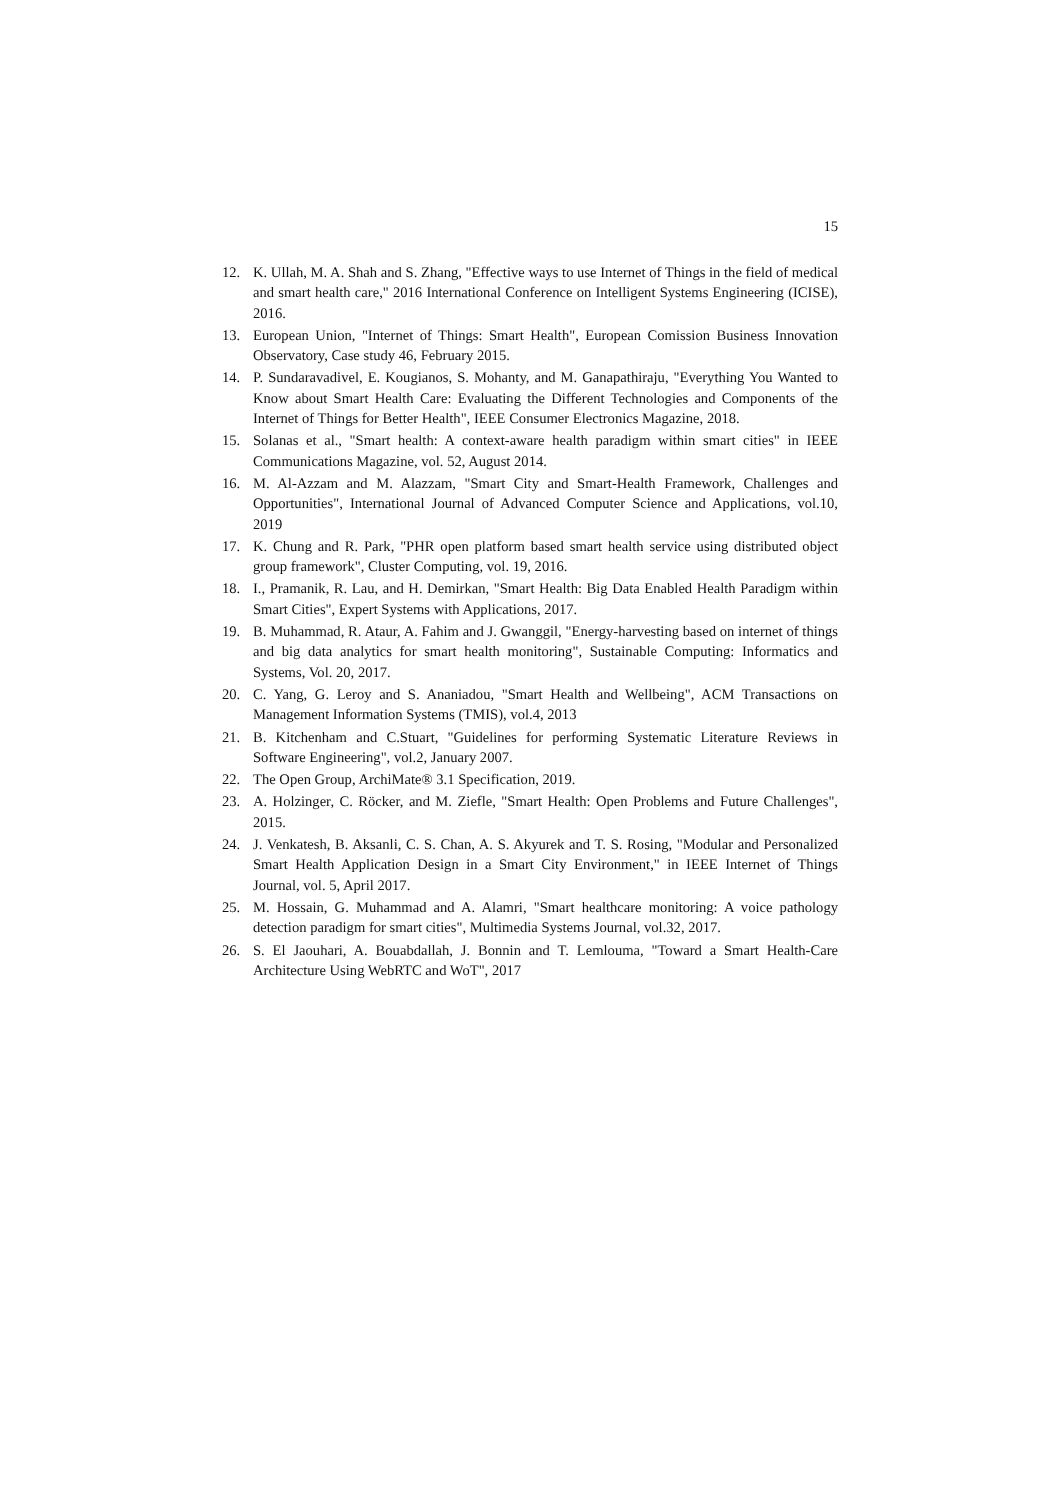15
12. K. Ullah, M. A. Shah and S. Zhang, "Effective ways to use Internet of Things in the field of medical and smart health care," 2016 International Conference on Intelligent Systems Engineering (ICISE), 2016.
13. European Union, "Internet of Things: Smart Health", European Comission Business Innovation Observatory, Case study 46, February 2015.
14. P. Sundaravadivel, E. Kougianos, S. Mohanty, and M. Ganapathiraju, "Everything You Wanted to Know about Smart Health Care: Evaluating the Different Technologies and Components of the Internet of Things for Better Health", IEEE Consumer Electronics Magazine, 2018.
15. Solanas et al., "Smart health: A context-aware health paradigm within smart cities" in IEEE Communications Magazine, vol. 52, August 2014.
16. M. Al-Azzam and M. Alazzam, "Smart City and Smart-Health Framework, Challenges and Opportunities", International Journal of Advanced Computer Science and Applications, vol.10, 2019
17. K. Chung and R. Park, "PHR open platform based smart health service using distributed object group framework", Cluster Computing, vol. 19, 2016.
18. I., Pramanik, R. Lau, and H. Demirkan, "Smart Health: Big Data Enabled Health Paradigm within Smart Cities", Expert Systems with Applications, 2017.
19. B. Muhammad, R. Ataur, A. Fahim and J. Gwanggil, "Energy-harvesting based on internet of things and big data analytics for smart health monitoring", Sustainable Computing: Informatics and Systems, Vol. 20, 2017.
20. C. Yang, G. Leroy and S. Ananiadou, "Smart Health and Wellbeing", ACM Transactions on Management Information Systems (TMIS), vol.4, 2013
21. B. Kitchenham and C.Stuart, "Guidelines for performing Systematic Literature Reviews in Software Engineering", vol.2, January 2007.
22. The Open Group, ArchiMate® 3.1 Specification, 2019.
23. A. Holzinger, C. Röcker, and M. Ziefle, "Smart Health: Open Problems and Future Challenges", 2015.
24. J. Venkatesh, B. Aksanli, C. S. Chan, A. S. Akyurek and T. S. Rosing, "Modular and Personalized Smart Health Application Design in a Smart City Environment," in IEEE Internet of Things Journal, vol. 5, April 2017.
25. M. Hossain, G. Muhammad and A. Alamri, "Smart healthcare monitoring: A voice pathology detection paradigm for smart cities", Multimedia Systems Journal, vol.32, 2017.
26. S. El Jaouhari, A. Bouabdallah, J. Bonnin and T. Lemlouma, "Toward a Smart Health-Care Architecture Using WebRTC and WoT", 2017